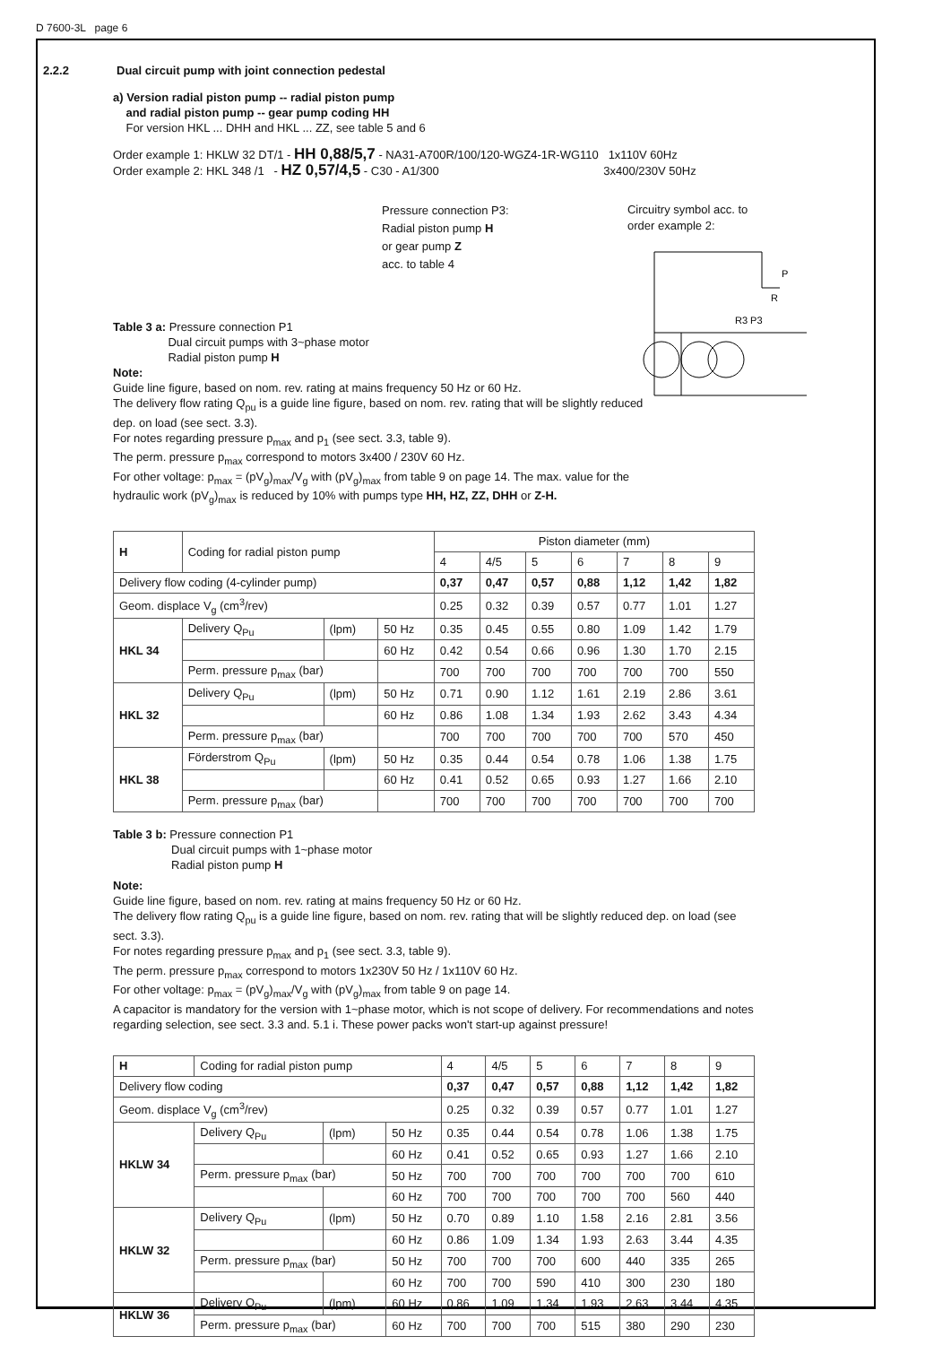D 7600-3L page 6
2.2.2 Dual circuit pump with joint connection pedestal
a) Version radial piston pump -- radial piston pump
and radial piston pump -- gear pump coding HH
For version HKL ... DHH and HKL ... ZZ, see table 5 and 6
Order example 1: HKLW 32 DT/1 - HH 0,88/5,7 - NA31-A700R/100/120-WGZ4-1R-WG110 1x110V 60Hz
Order example 2: HKL 348 /1 - HZ 0,57/4,5 - C30 - A1/300 3x400/230V 50Hz
Pressure connection P3:
Radial piston pump H
or gear pump Z
acc. to table 4
Circuitry symbol acc. to
order example 2:
P
R
R3 P3
Table 3 a: Pressure connection P1
Dual circuit pumps with 3~phase motor
Radial piston pump H
Note:
Guide line figure, based on nom. rev. rating at mains frequency 50 Hz or 60 Hz.
The delivery flow rating Q<sub>pu</sub> is a guide line figure, based on nom. rev. rating that will be slightly reduced dep. on load (see sect. 3.3).
For notes regarding pressure p<sub>max</sub> and p<sub>1</sub> (see sect. 3.3, table 9).
The perm. pressure p<sub>max</sub> correspond to motors 3x400 / 230V 60 Hz.
For other voltage: p<sub>max</sub> = (pV<sub>g</sub>)<sub>max</sub>/V<sub>g</sub> with (pV<sub>g</sub>)<sub>max</sub> from table 9 on page 14. The max. value for the hydraulic work (pV<sub>g</sub>)<sub>max</sub> is reduced by 10% with pumps type HH, HZ, ZZ, DHH or Z-H.
| H | Coding for radial piston pump | | | Piston diameter (mm) | | | | | | |
| --- | --- | --- | --- | --- | --- | --- | --- | --- | --- | --- |
| | | | | 4 | 4/5 | 5 | 6 | 7 | 8 | 9 |
| Delivery flow coding (4-cylinder pump) | | | | 0,37 | 0,47 | 0,57 | 0,88 | 1,12 | 1,42 | 1,82 |
| Geom. displace V<sub>g</sub> (cm<sup>3</sup>/rev) | | | | 0.25 | 0.32 | 0.39 | 0.57 | 0.77 | 1.01 | 1.27 |
| HKL 34 | Delivery Q<sub>Pu</sub> | (lpm) | 50 Hz | 0.35 | 0.45 | 0.55 | 0.80 | 1.09 | 1.42 | 1.79 |
| | | | 60 Hz | 0.42 | 0.54 | 0.66 | 0.96 | 1.30 | 1.70 | 2.15 |
| | Perm. pressure p<sub>max</sub> (bar) | | | 700 | 700 | 700 | 700 | 700 | 700 | 550 |
| HKL 32 | Delivery Q<sub>Pu</sub> | (lpm) | 50 Hz | 0.71 | 0.90 | 1.12 | 1.61 | 2.19 | 2.86 | 3.61 |
| | | | 60 Hz | 0.86 | 1.08 | 1.34 | 1.93 | 2.62 | 3.43 | 4.34 |
| | Perm. pressure p<sub>max</sub> (bar) | | | 700 | 700 | 700 | 700 | 700 | 570 | 450 |
| HKL 38 | Förderstrom Q<sub>Pu</sub> | (lpm) | 50 Hz | 0.35 | 0.44 | 0.54 | 0.78 | 1.06 | 1.38 | 1.75 |
| | | | 60 Hz | 0.41 | 0.52 | 0.65 | 0.93 | 1.27 | 1.66 | 2.10 |
| | Perm. pressure p<sub>max</sub> (bar) | | | 700 | 700 | 700 | 700 | 700 | 700 | 700 |
Table 3 b: Pressure connection P1
Dual circuit pumps with 1~phase motor
Radial piston pump H
Note:
Guide line figure, based on nom. rev. rating at mains frequency 50 Hz or 60 Hz.
The delivery flow rating Q<sub>pu</sub> is a guide line figure, based on nom. rev. rating that will be slightly reduced dep. on load (see sect. 3.3).
For notes regarding pressure p<sub>max</sub> and p<sub>1</sub> (see sect. 3.3, table 9).
The perm. pressure p<sub>max</sub> correspond to motors 1x230V 50 Hz / 1x110V 60 Hz.
For other voltage: p<sub>max</sub> = (pV<sub>g</sub>)<sub>max</sub>/V<sub>g</sub> with (pV<sub>g</sub>)<sub>max</sub> from table 9 on page 14.
A capacitor is mandatory for the version with 1~phase motor, which is not scope of delivery. For recommendations and notes regarding selection, see sect. 3.3 and. 5.1 i. These power packs won't start-up against pressure!
| H | Coding for radial piston pump | | | 4 | 4/5 | 5 | 6 | 7 | 8 | 9 |
| Delivery flow coding | | | | 0,37 | 0,47 | 0,57 | 0,88 | 1,12 | 1,42 | 1,82 |
| Geom. displace V<sub>g</sub> (cm<sup>3</sup>/rev) | | | | 0.25 | 0.32 | 0.39 | 0.57 | 0.77 | 1.01 | 1.27 |
| HKLW 34 | Delivery Q<sub>Pu</sub> | (lpm) | 50 Hz | 0.35 | 0.44 | 0.54 | 0.78 | 1.06 | 1.38 | 1.75 |
| | | | 60 Hz | 0.41 | 0.52 | 0.65 | 0.93 | 1.27 | 1.66 | 2.10 |
| | Perm. pressure p<sub>max</sub> (bar) | | 50 Hz | 700 | 700 | 700 | 700 | 700 | 700 | 610 |
| | | | 60 Hz | 700 | 700 | 700 | 700 | 700 | 560 | 440 |
| HKLW 32 | Delivery Q<sub>Pu</sub> | (lpm) | 50 Hz | 0.70 | 0.89 | 1.10 | 1.58 | 2.16 | 2.81 | 3.56 |
| | | | 60 Hz | 0.86 | 1.09 | 1.34 | 1.93 | 2.63 | 3.44 | 4.35 |
| | Perm. pressure p<sub>max</sub> (bar) | | 50 Hz | 700 | 700 | 700 | 600 | 440 | 335 | 265 |
| | | | 60 Hz | 700 | 700 | 590 | 410 | 300 | 230 | 180 |
| HKLW 36 | Delivery Q<sub>Pu</sub> | (lpm) | 60 Hz | 0.86 | 1.09 | 1.34 | 1.93 | 2.63 | 3.44 | 4.35 |
| | Perm. pressure p<sub>max</sub> (bar) | | 60 Hz | 700 | 700 | 700 | 515 | 380 | 290 | 230 |